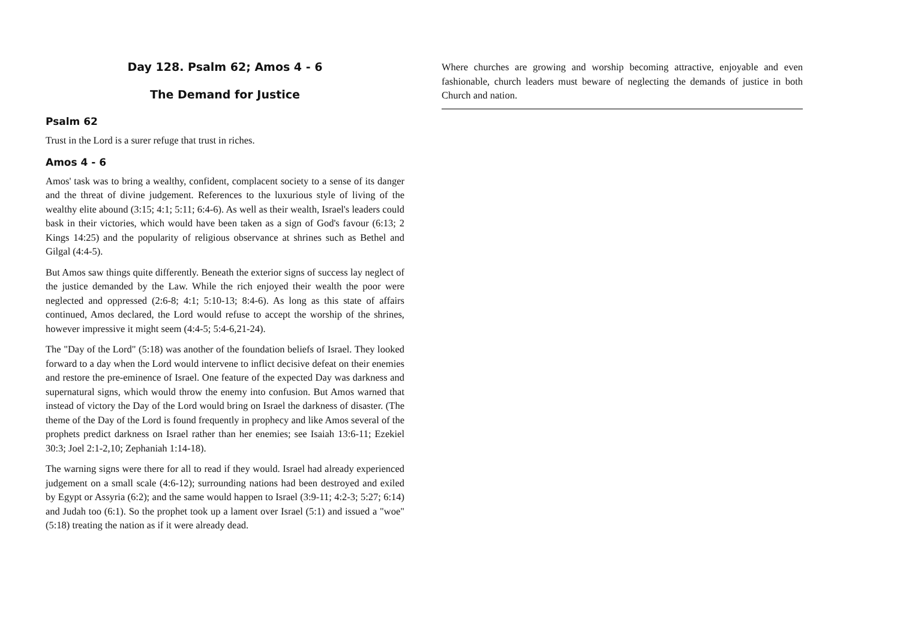Day 128. Psalm 62; Amos 4 - 6
The Demand for Justice
Psalm 62
Trust in the Lord is a surer refuge that trust in riches.
Amos 4 - 6
Amos' task was to bring a wealthy, confident, complacent society to a sense of its danger and the threat of divine judgement. References to the luxurious style of living of the wealthy elite abound (3:15; 4:1; 5:11; 6:4-6). As well as their wealth, Israel's leaders could bask in their victories, which would have been taken as a sign of God's favour (6:13; 2 Kings 14:25) and the popularity of religious observance at shrines such as Bethel and Gilgal (4:4-5).
But Amos saw things quite differently. Beneath the exterior signs of success lay neglect of the justice demanded by the Law. While the rich enjoyed their wealth the poor were neglected and oppressed (2:6-8; 4:1; 5:10-13; 8:4-6). As long as this state of affairs continued, Amos declared, the Lord would refuse to accept the worship of the shrines, however impressive it might seem (4:4-5; 5:4-6,21-24).
The "Day of the Lord" (5:18) was another of the foundation beliefs of Israel. They looked forward to a day when the Lord would intervene to inflict decisive defeat on their enemies and restore the pre-eminence of Israel. One feature of the expected Day was darkness and supernatural signs, which would throw the enemy into confusion. But Amos warned that instead of victory the Day of the Lord would bring on Israel the darkness of disaster. (The theme of the Day of the Lord is found frequently in prophecy and like Amos several of the prophets predict darkness on Israel rather than her enemies; see Isaiah 13:6-11; Ezekiel 30:3; Joel 2:1-2,10; Zephaniah 1:14-18).
The warning signs were there for all to read if they would. Israel had already experienced judgement on a small scale (4:6-12); surrounding nations had been destroyed and exiled by Egypt or Assyria (6:2); and the same would happen to Israel (3:9-11; 4:2-3; 5:27; 6:14) and Judah too (6:1). So the prophet took up a lament over Israel (5:1) and issued a "woe" (5:18) treating the nation as if it were already dead.
Where churches are growing and worship becoming attractive, enjoyable and even fashionable, church leaders must beware of neglecting the demands of justice in both Church and nation.